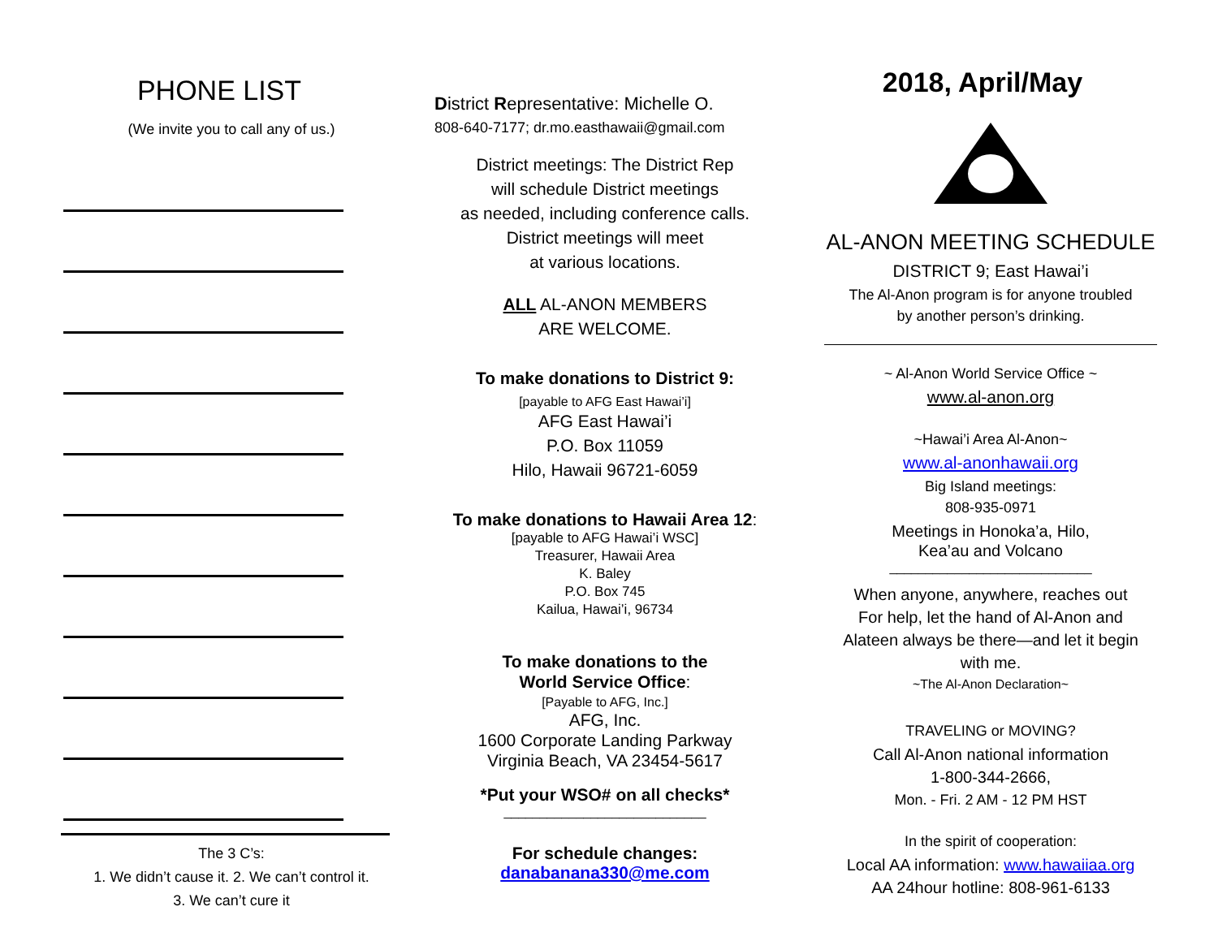PHONE LIST
(We invite you to call any of us.)
The 3 C’s:
1. We didn’t cause it. 2. We can’t control it.
3. We can’t cure it
District Representative: Michelle O.
808-640-7177; dr.mo.easthawaii@gmail.com
District meetings: The District Rep
will schedule District meetings
as needed, including conference calls.
District meetings will meet
at various locations.
ALL AL-ANON MEMBERS
ARE WELCOME.
To make donations to District 9:
[payable to AFG East Hawai’i]
AFG East Hawai’i
P.O. Box 11059
Hilo, Hawaii 96721-6059
To make donations to Hawaii Area 12:
[payable to AFG Hawai’i WSC]
Treasurer, Hawaii Area
K. Baley
P.O. Box 745
Kailua, Hawai’i, 96734
To make donations to the
World Service Office:
[Payable to AFG, Inc.]
AFG, Inc.
1600 Corporate Landing Parkway
Virginia Beach, VA 23454-5617
*Put your WSO# on all checks*
____________________________
For schedule changes:
danabanana330@me.com
2018, April/May
AL-ANON MEETING SCHEDULE
DISTRICT 9; East Hawai’i
The Al-Anon program is for anyone troubled
by another person’s drinking.
~ Al-Anon World Service Office ~
www.al-anon.org
~Hawai’i Area Al-Anon~
www.al-anonhawaii.org
Big Island meetings:
808-935-0971
Meetings in Honoka’a, Hilo,
Kea’au and Volcano
____________________________
When anyone, anywhere, reaches out
For help, let the hand of Al-Anon and
Alateen always be there—and let it begin
with me.
~The Al-Anon Declaration~
TRAVELING or MOVING?
Call Al-Anon national information
1-800-344-2666,
Mon. - Fri. 2 AM - 12 PM HST
In the spirit of cooperation:
Local AA information: www.hawaiiaa.org
AA 24hour hotline: 808-961-6133